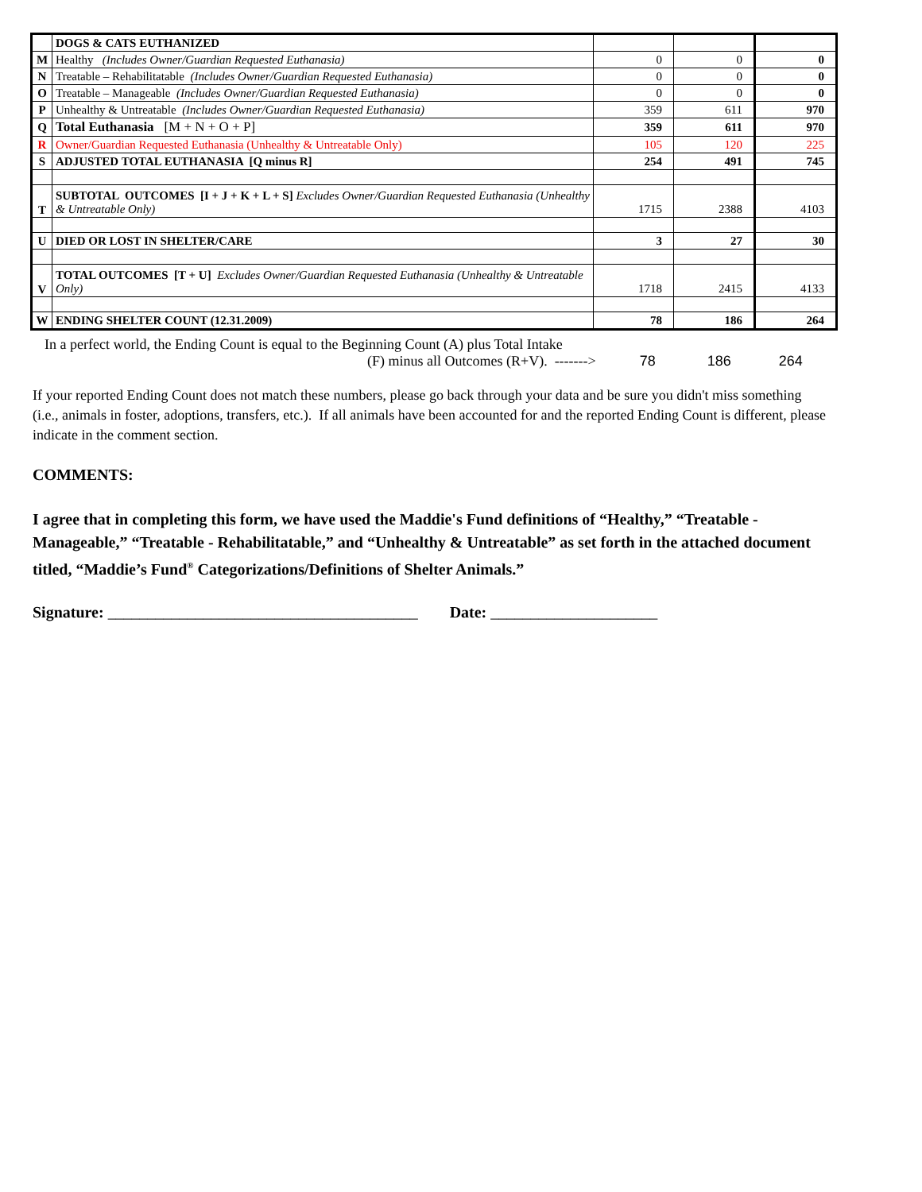| | DOGS & CATS EUTHANIZED | | | |
| M | Healthy (Includes Owner/Guardian Requested Euthanasia) | 0 | 0 | 0 |
| N | Treatable – Rehabilitatable (Includes Owner/Guardian Requested Euthanasia) | 0 | 0 | 0 |
| O | Treatable – Manageable (Includes Owner/Guardian Requested Euthanasia) | 0 | 0 | 0 |
| P | Unhealthy & Untreatable (Includes Owner/Guardian Requested Euthanasia) | 359 | 611 | 970 |
| Q | Total Euthanasia [M + N + O + P] | 359 | 611 | 970 |
| R | Owner/Guardian Requested Euthanasia (Unhealthy & Untreatable Only) | 105 | 120 | 225 |
| S | ADJUSTED TOTAL EUTHANASIA [Q minus R] | 254 | 491 | 745 |
| T | SUBTOTAL OUTCOMES [I + J + K + L + S] Excludes Owner/Guardian Requested Euthanasia (Unhealthy & Untreatable Only) | 1715 | 2388 | 4103 |
| U | DIED OR LOST IN SHELTER/CARE | 3 | 27 | 30 |
| V | TOTAL OUTCOMES [T + U] Excludes Owner/Guardian Requested Euthanasia (Unhealthy & Untreatable Only) | 1718 | 2415 | 4133 |
| W | ENDING SHELTER COUNT (12.31.2009) | 78 | 186 | 264 |
In a perfect world, the Ending Count is equal to the Beginning Count (A) plus Total Intake
(F) minus all Outcomes (R+V). -------> 78 186 264
If your reported Ending Count does not match these numbers, please go back through your data and be sure you didn't miss something (i.e., animals in foster, adoptions, transfers, etc.). If all animals have been accounted for and the reported Ending Count is different, please indicate in the comment section.
COMMENTS:
I agree that in completing this form, we have used the Maddie's Fund definitions of “Healthy,” “Treatable - Manageable,” “Treatable - Rehabilitatable,” and “Unhealthy & Untreatable” as set forth in the attached document titled, “Maddie’s Fund<sup>®</sup> Categorizations/Definitions of Shelter Animals.”
Signature: _______________________________________ Date: _____________________